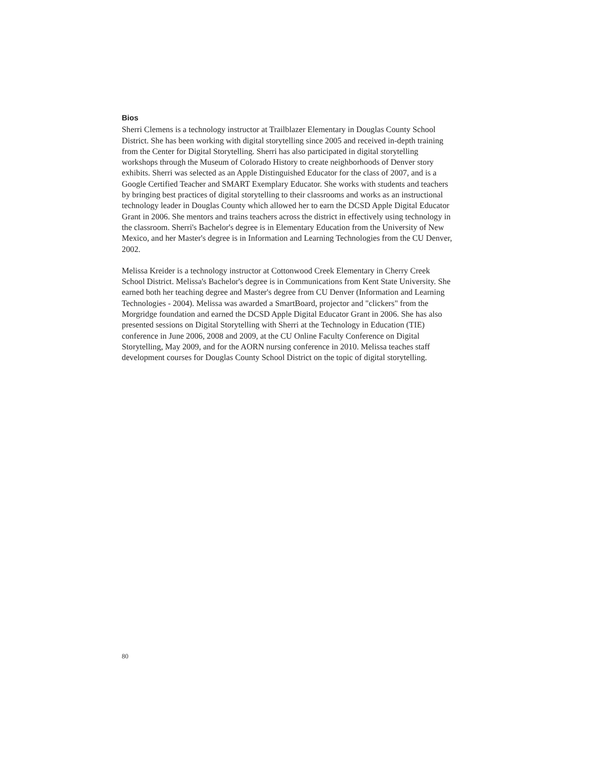Bios
Sherri Clemens is a technology instructor at Trailblazer Elementary in Douglas County School District. She has been working with digital storytelling since 2005 and received in-depth training from the Center for Digital Storytelling. Sherri has also participated in digital storytelling workshops through the Museum of Colorado History to create neighborhoods of Denver story exhibits. Sherri was selected as an Apple Distinguished Educator for the class of 2007, and is a Google Certified Teacher and SMART Exemplary Educator. She works with students and teachers by bringing best practices of digital storytelling to their classrooms and works as an instructional technology leader in Douglas County which allowed her to earn the DCSD Apple Digital Educator Grant in 2006. She mentors and trains teachers across the district in effectively using technology in the classroom. Sherri's Bachelor's degree is in Elementary Education from the University of New Mexico, and her Master's degree is in Information and Learning Technologies from the CU Denver, 2002.
Melissa Kreider is a technology instructor at Cottonwood Creek Elementary in Cherry Creek School District. Melissa's Bachelor's degree is in Communications from Kent State University. She earned both her teaching degree and Master's degree from CU Denver (Information and Learning Technologies - 2004). Melissa was awarded a SmartBoard, projector and "clickers" from the Morgridge foundation and earned the DCSD Apple Digital Educator Grant in 2006. She has also presented sessions on Digital Storytelling with Sherri at the Technology in Education (TIE) conference in June 2006, 2008 and 2009, at the CU Online Faculty Conference on Digital Storytelling, May 2009, and for the AORN nursing conference in 2010. Melissa teaches staff development courses for Douglas County School District on the topic of digital storytelling.
80